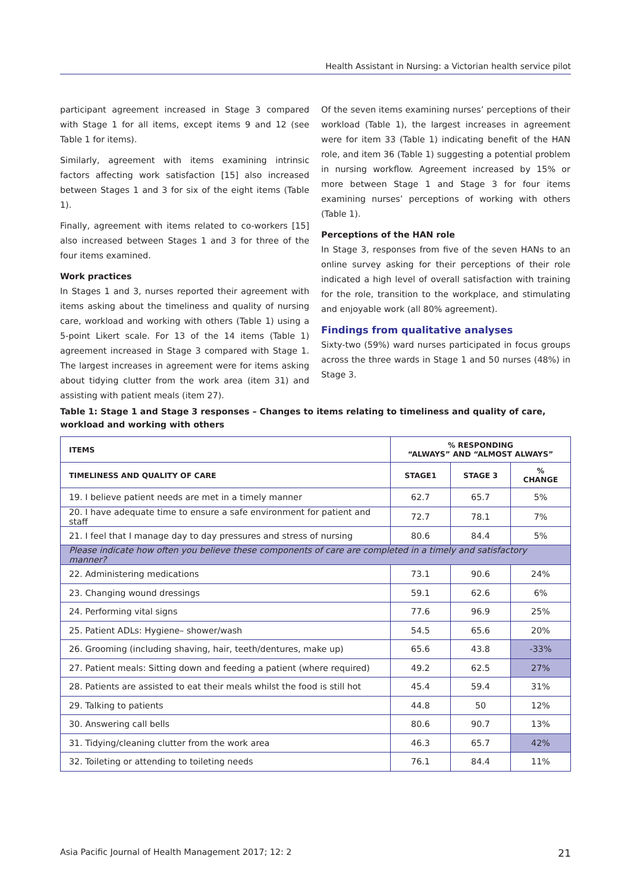Health Assistant in Nursing: a Victorian health service pilot
participant agreement increased in Stage 3 compared with Stage 1 for all items, except items 9 and 12 (see Table 1 for items).
Similarly, agreement with items examining intrinsic factors affecting work satisfaction [15] also increased between Stages 1 and 3 for six of the eight items (Table 1).
Finally, agreement with items related to co-workers [15] also increased between Stages 1 and 3 for three of the four items examined.
Work practices
In Stages 1 and 3, nurses reported their agreement with items asking about the timeliness and quality of nursing care, workload and working with others (Table 1) using a 5-point Likert scale. For 13 of the 14 items (Table 1) agreement increased in Stage 3 compared with Stage 1. The largest increases in agreement were for items asking about tidying clutter from the work area (item 31) and assisting with patient meals (item 27).
Of the seven items examining nurses’ perceptions of their workload (Table 1), the largest increases in agreement were for item 33 (Table 1) indicating benefit of the HAN role, and item 36 (Table 1) suggesting a potential problem in nursing workflow. Agreement increased by 15% or more between Stage 1 and Stage 3 for four items examining nurses’ perceptions of working with others (Table 1).
Perceptions of the HAN role
In Stage 3, responses from five of the seven HANs to an online survey asking for their perceptions of their role indicated a high level of overall satisfaction with training for the role, transition to the workplace, and stimulating and enjoyable work (all 80% agreement).
Findings from qualitative analyses
Sixty-two (59%) ward nurses participated in focus groups across the three wards in Stage 1 and 50 nurses (48%) in Stage 3.
Table 1: Stage 1 and Stage 3 responses – Changes to items relating to timeliness and quality of care, workload and working with others
| ITEMS | % RESPONDING “ALWAYS” AND “ALMOST ALWAYS” | | |
| --- | --- | --- | --- |
| TIMELINESS AND QUALITY OF CARE | STAGE1 | STAGE 3 | % CHANGE |
| 19. I believe patient needs are met in a timely manner | 62.7 | 65.7 | 5% |
| 20. I have adequate time to ensure a safe environment for patient and staff | 72.7 | 78.1 | 7% |
| 21. I feel that I manage day to day pressures and stress of nursing | 80.6 | 84.4 | 5% |
| Please indicate how often you believe these components of care are completed in a timely and satisfactory manner? | | | |
| 22. Administering medications | 73.1 | 90.6 | 24% |
| 23. Changing wound dressings | 59.1 | 62.6 | 6% |
| 24. Performing vital signs | 77.6 | 96.9 | 25% |
| 25. Patient ADLs: Hygiene– shower/wash | 54.5 | 65.6 | 20% |
| 26. Grooming (including shaving, hair, teeth/dentures, make up) | 65.6 | 43.8 | -33% |
| 27. Patient meals: Sitting down and feeding a patient (where required) | 49.2 | 62.5 | 27% |
| 28. Patients are assisted to eat their meals whilst the food is still hot | 45.4 | 59.4 | 31% |
| 29. Talking to patients | 44.8 | 50 | 12% |
| 30. Answering call bells | 80.6 | 90.7 | 13% |
| 31. Tidying/cleaning clutter from the work area | 46.3 | 65.7 | 42% |
| 32. Toileting or attending to toileting needs | 76.1 | 84.4 | 11% |
Asia Pacific Journal of Health Management 2017; 12: 2 21